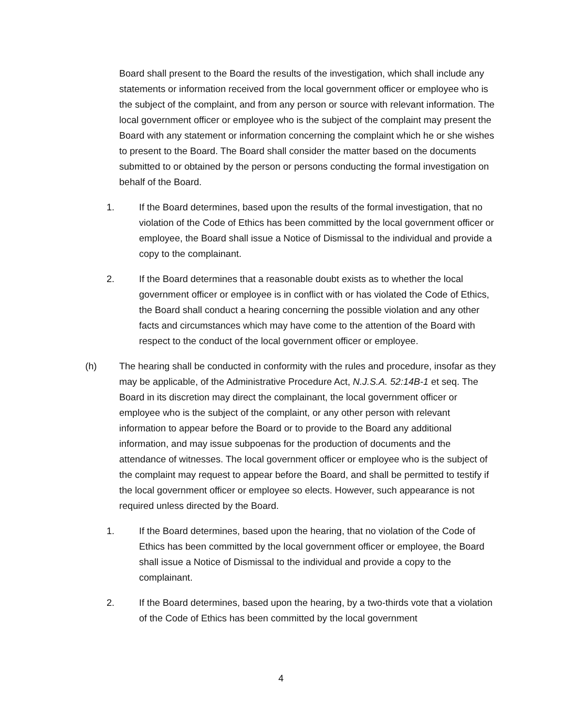Board shall present to the Board the results of the investigation, which shall include any statements or information received from the local government officer or employee who is the subject of the complaint, and from any person or source with relevant information. The local government officer or employee who is the subject of the complaint may present the Board with any statement or information concerning the complaint which he or she wishes to present to the Board. The Board shall consider the matter based on the documents submitted to or obtained by the person or persons conducting the formal investigation on behalf of the Board.
1. If the Board determines, based upon the results of the formal investigation, that no violation of the Code of Ethics has been committed by the local government officer or employee, the Board shall issue a Notice of Dismissal to the individual and provide a copy to the complainant.
2. If the Board determines that a reasonable doubt exists as to whether the local government officer or employee is in conflict with or has violated the Code of Ethics, the Board shall conduct a hearing concerning the possible violation and any other facts and circumstances which may have come to the attention of the Board with respect to the conduct of the local government officer or employee.
(h) The hearing shall be conducted in conformity with the rules and procedure, insofar as they may be applicable, of the Administrative Procedure Act, N.J.S.A. 52:14B-1 et seq. The Board in its discretion may direct the complainant, the local government officer or employee who is the subject of the complaint, or any other person with relevant information to appear before the Board or to provide to the Board any additional information, and may issue subpoenas for the production of documents and the attendance of witnesses. The local government officer or employee who is the subject of the complaint may request to appear before the Board, and shall be permitted to testify if the local government officer or employee so elects. However, such appearance is not required unless directed by the Board.
1. If the Board determines, based upon the hearing, that no violation of the Code of Ethics has been committed by the local government officer or employee, the Board shall issue a Notice of Dismissal to the individual and provide a copy to the complainant.
2. If the Board determines, based upon the hearing, by a two-thirds vote that a violation of the Code of Ethics has been committed by the local government
4